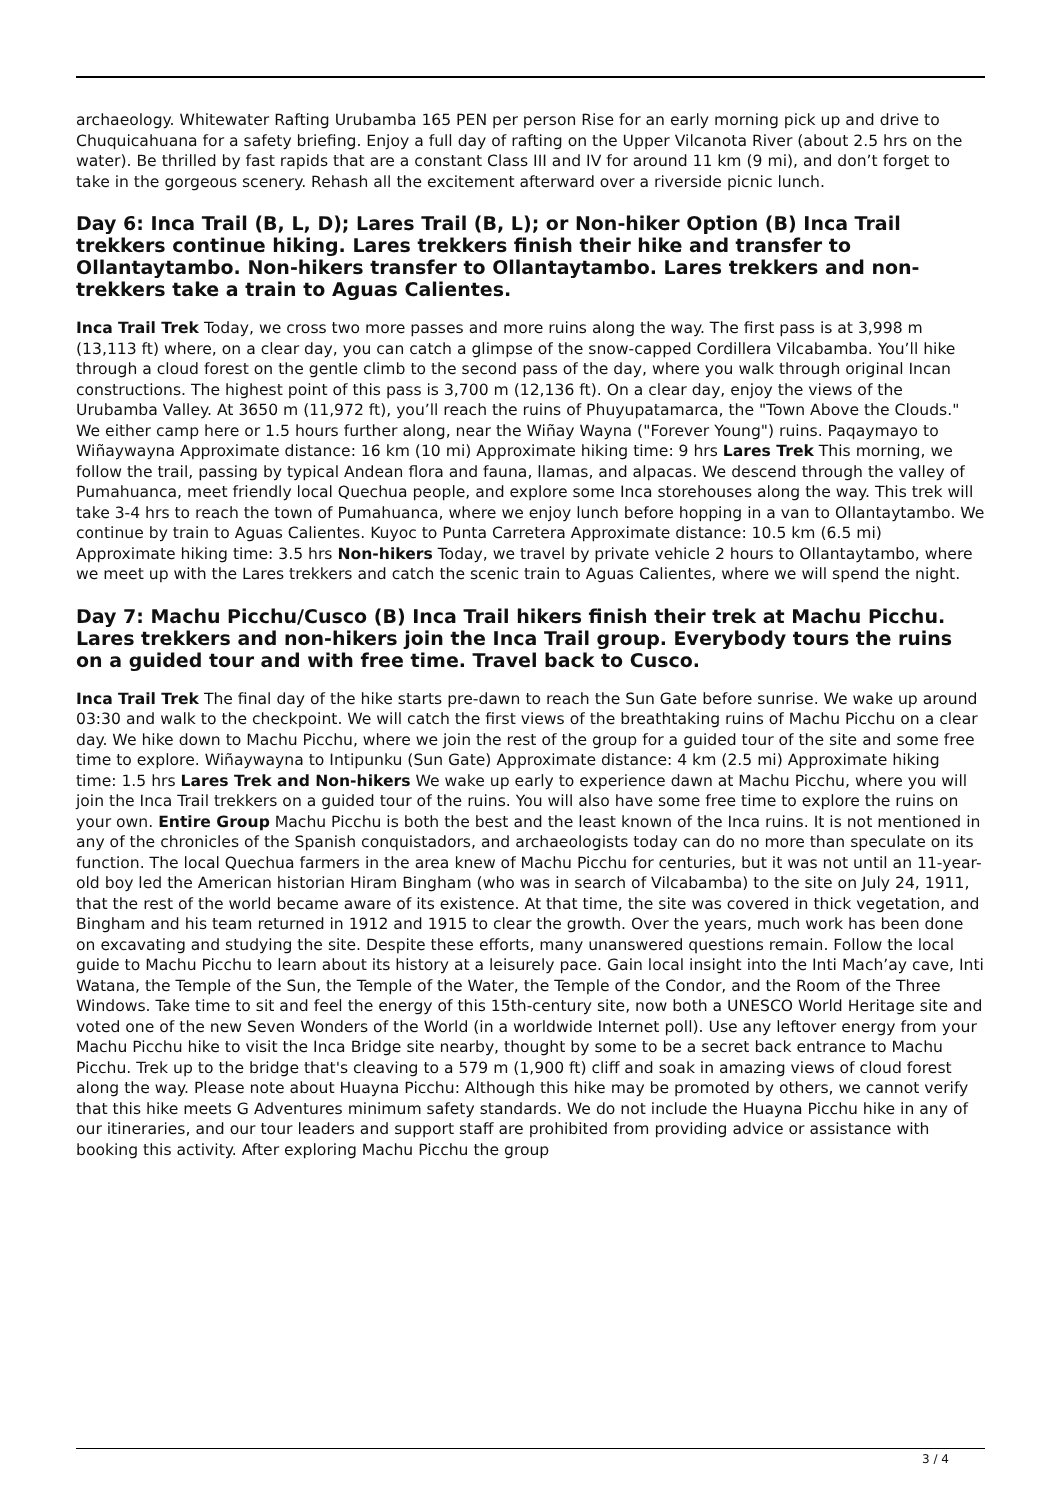archaeology. Whitewater Rafting Urubamba 165 PEN per person Rise for an early morning pick up and drive to Chuquicahuana for a safety briefing. Enjoy a full day of rafting on the Upper Vilcanota River (about 2.5 hrs on the water). Be thrilled by fast rapids that are a constant Class III and IV for around 11 km (9 mi), and don’t forget to take in the gorgeous scenery. Rehash all the excitement afterward over a riverside picnic lunch.
Day 6: Inca Trail (B, L, D); Lares Trail (B, L); or Non-hiker Option (B) Inca Trail trekkers continue hiking. Lares trekkers finish their hike and transfer to Ollantaytambo. Non-hikers transfer to Ollantaytambo. Lares trekkers and non-trekkers take a train to Aguas Calientes.
Inca Trail Trek Today, we cross two more passes and more ruins along the way. The first pass is at 3,998 m (13,113 ft) where, on a clear day, you can catch a glimpse of the snow-capped Cordillera Vilcabamba. You’ll hike through a cloud forest on the gentle climb to the second pass of the day, where you walk through original Incan constructions. The highest point of this pass is 3,700 m (12,136 ft). On a clear day, enjoy the views of the Urubamba Valley. At 3650 m (11,972 ft), you’ll reach the ruins of Phuyupatamarca, the "Town Above the Clouds." We either camp here or 1.5 hours further along, near the Wiñay Wayna ("Forever Young") ruins. Paqaymayo to Wiñaywayna Approximate distance: 16 km (10 mi) Approximate hiking time: 9 hrs Lares Trek This morning, we follow the trail, passing by typical Andean flora and fauna, llamas, and alpacas. We descend through the valley of Pumahuanca, meet friendly local Quechua people, and explore some Inca storehouses along the way. This trek will take 3-4 hrs to reach the town of Pumahuanca, where we enjoy lunch before hopping in a van to Ollantaytambo. We continue by train to Aguas Calientes. Kuyoc to Punta Carretera Approximate distance: 10.5 km (6.5 mi) Approximate hiking time: 3.5 hrs Non-hikers Today, we travel by private vehicle 2 hours to Ollantaytambo, where we meet up with the Lares trekkers and catch the scenic train to Aguas Calientes, where we will spend the night.
Day 7: Machu Picchu/Cusco (B) Inca Trail hikers finish their trek at Machu Picchu. Lares trekkers and non-hikers join the Inca Trail group. Everybody tours the ruins on a guided tour and with free time. Travel back to Cusco.
Inca Trail Trek The final day of the hike starts pre-dawn to reach the Sun Gate before sunrise. We wake up around 03:30 and walk to the checkpoint. We will catch the first views of the breathtaking ruins of Machu Picchu on a clear day. We hike down to Machu Picchu, where we join the rest of the group for a guided tour of the site and some free time to explore. Wiñaywayna to Intipunku (Sun Gate) Approximate distance: 4 km (2.5 mi) Approximate hiking time: 1.5 hrs Lares Trek and Non-hikers We wake up early to experience dawn at Machu Picchu, where you will join the Inca Trail trekkers on a guided tour of the ruins. You will also have some free time to explore the ruins on your own. Entire Group Machu Picchu is both the best and the least known of the Inca ruins. It is not mentioned in any of the chronicles of the Spanish conquistadors, and archaeologists today can do no more than speculate on its function. The local Quechua farmers in the area knew of Machu Picchu for centuries, but it was not until an 11-year-old boy led the American historian Hiram Bingham (who was in search of Vilcabamba) to the site on July 24, 1911, that the rest of the world became aware of its existence. At that time, the site was covered in thick vegetation, and Bingham and his team returned in 1912 and 1915 to clear the growth. Over the years, much work has been done on excavating and studying the site. Despite these efforts, many unanswered questions remain. Follow the local guide to Machu Picchu to learn about its history at a leisurely pace. Gain local insight into the Inti Mach’ay cave, Inti Watana, the Temple of the Sun, the Temple of the Water, the Temple of the Condor, and the Room of the Three Windows. Take time to sit and feel the energy of this 15th-century site, now both a UNESCO World Heritage site and voted one of the new Seven Wonders of the World (in a worldwide Internet poll). Use any leftover energy from your Machu Picchu hike to visit the Inca Bridge site nearby, thought by some to be a secret back entrance to Machu Picchu. Trek up to the bridge that's cleaving to a 579 m (1,900 ft) cliff and soak in amazing views of cloud forest along the way. Please note about Huayna Picchu: Although this hike may be promoted by others, we cannot verify that this hike meets G Adventures minimum safety standards. We do not include the Huayna Picchu hike in any of our itineraries, and our tour leaders and support staff are prohibited from providing advice or assistance with booking this activity. After exploring Machu Picchu the group
3 / 4